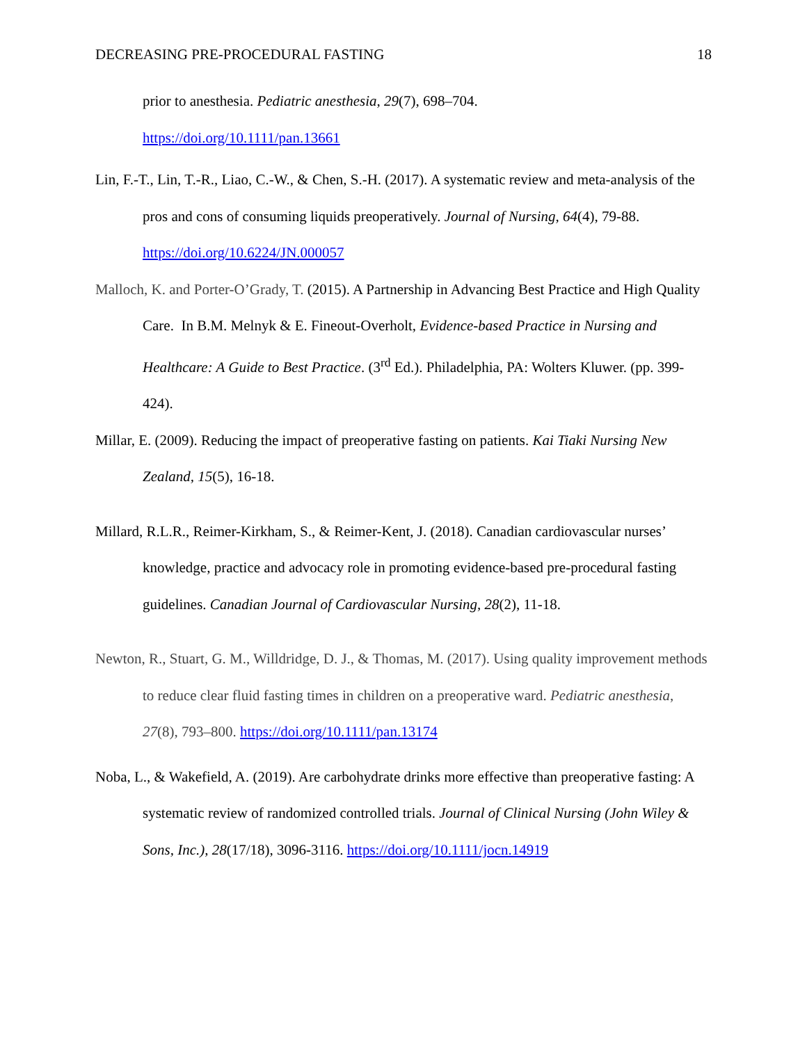DECREASING PRE-PROCEDURAL FASTING 18
prior to anesthesia. Pediatric anesthesia, 29(7), 698–704.
https://doi.org/10.1111/pan.13661
Lin, F.-T., Lin, T.-R., Liao, C.-W., & Chen, S.-H. (2017). A systematic review and meta-analysis of the pros and cons of consuming liquids preoperatively. Journal of Nursing, 64(4), 79-88. https://doi.org/10.6224/JN.000057
Malloch, K. and Porter-O’Grady, T. (2015). A Partnership in Advancing Best Practice and High Quality Care. In B.M. Melnyk & E. Fineout-Overholt, Evidence-based Practice in Nursing and Healthcare: A Guide to Best Practice. (3<sup>rd</sup> Ed.). Philadelphia, PA: Wolters Kluwer. (pp. 399-424).
Millar, E. (2009). Reducing the impact of preoperative fasting on patients. Kai Tiaki Nursing New Zealand, 15(5), 16-18.
Millard, R.L.R., Reimer-Kirkham, S., & Reimer-Kent, J. (2018). Canadian cardiovascular nurses’ knowledge, practice and advocacy role in promoting evidence-based pre-procedural fasting guidelines. Canadian Journal of Cardiovascular Nursing, 28(2), 11-18.
Newton, R., Stuart, G. M., Willdridge, D. J., & Thomas, M. (2017). Using quality improvement methods to reduce clear fluid fasting times in children on a preoperative ward. Pediatric anesthesia, 27(8), 793–800. https://doi.org/10.1111/pan.13174
Noba, L., & Wakefield, A. (2019). Are carbohydrate drinks more effective than preoperative fasting: A systematic review of randomized controlled trials. Journal of Clinical Nursing (John Wiley & Sons, Inc.), 28(17/18), 3096-3116. https://doi.org/10.1111/jocn.14919